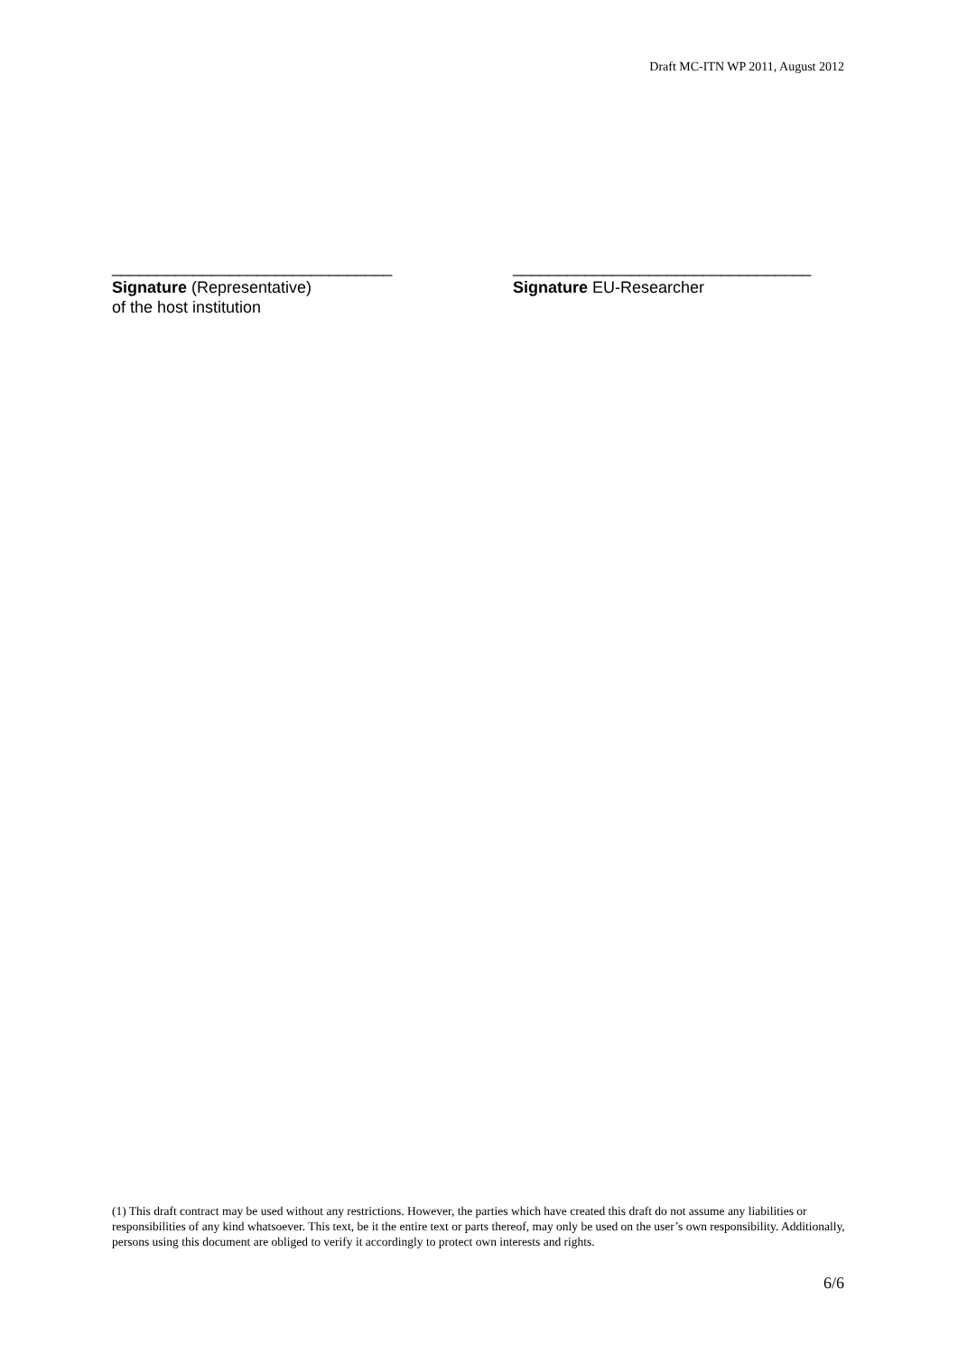Draft MC-ITN WP 2011, August 2012
_______________________________
Signature (Representative)
of the host institution
_________________________________
Signature EU-Researcher
(1) This draft contract may be used without any restrictions. However, the parties which have created this draft do not assume any liabilities or responsibilities of any kind whatsoever. This text, be it the entire text or parts thereof, may only be used on the user’s own responsibility. Additionally, persons using this document are obliged to verify it accordingly to protect own interests and rights.
6/6